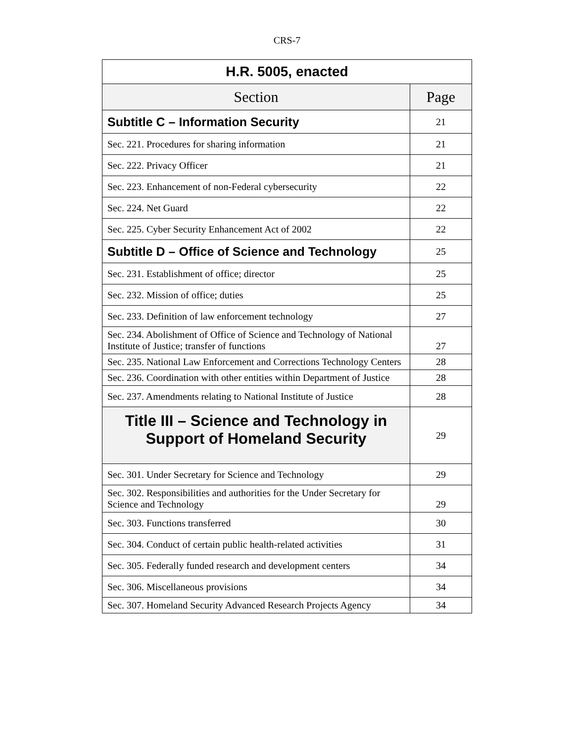CRS-7
| H.R. 5005, enacted | |
| --- | --- |
| Section | Page |
| Subtitle C – Information Security | 21 |
| Sec. 221. Procedures for sharing information | 21 |
| Sec. 222. Privacy Officer | 21 |
| Sec. 223. Enhancement of non-Federal cybersecurity | 22 |
| Sec. 224. Net Guard | 22 |
| Sec. 225. Cyber Security Enhancement Act of 2002 | 22 |
| Subtitle D – Office of Science and Technology | 25 |
| Sec. 231. Establishment of office; director | 25 |
| Sec. 232. Mission of office; duties | 25 |
| Sec. 233. Definition of law enforcement technology | 27 |
| Sec. 234. Abolishment of Office of Science and Technology of National Institute of Justice; transfer of functions | 27 |
| Sec. 235. National Law Enforcement and Corrections Technology Centers | 28 |
| Sec. 236. Coordination with other entities within Department of Justice | 28 |
| Sec. 237. Amendments relating to National Institute of Justice | 28 |
| Title III – Science and Technology in Support of Homeland Security | 29 |
| Sec. 301. Under Secretary for Science and Technology | 29 |
| Sec. 302. Responsibilities and authorities for the Under Secretary for Science and Technology | 29 |
| Sec. 303. Functions transferred | 30 |
| Sec. 304. Conduct of certain public health-related activities | 31 |
| Sec. 305. Federally funded research and development centers | 34 |
| Sec. 306. Miscellaneous provisions | 34 |
| Sec. 307. Homeland Security Advanced Research Projects Agency | 34 |